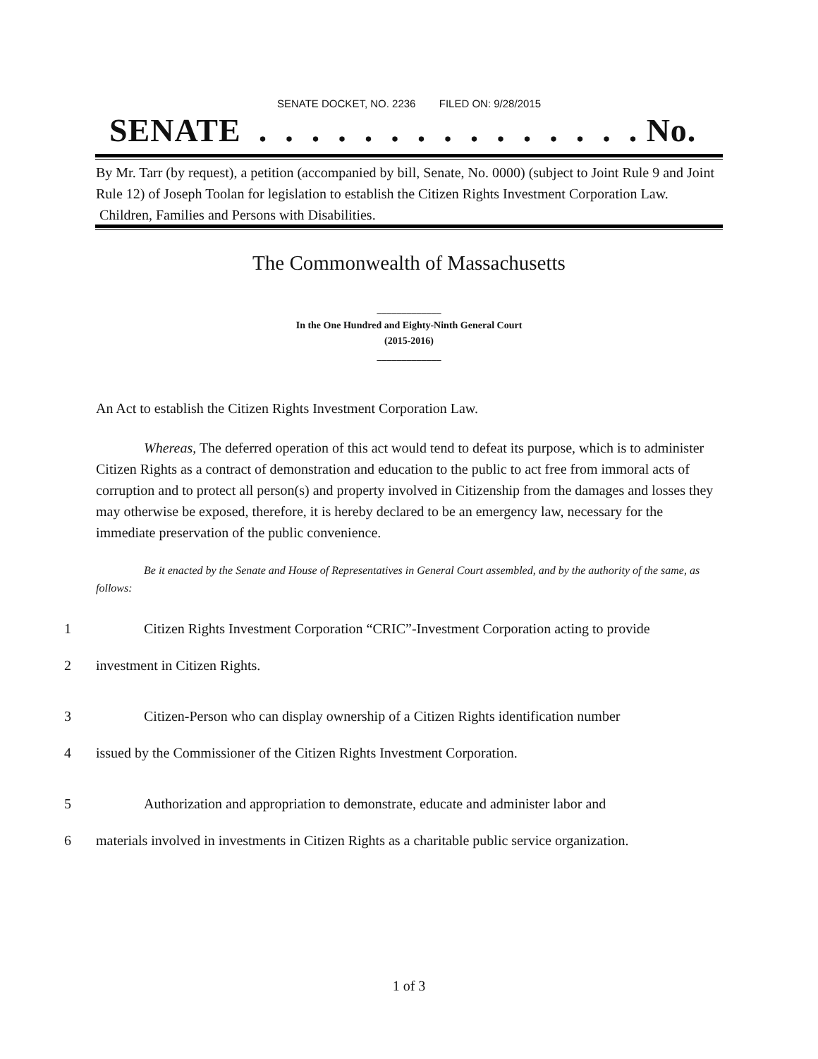SENATE DOCKET, NO. 2236 FILED ON: 9/28/2015
SENATE . . . . . . . . . . . . . . . No.
By Mr. Tarr (by request), a petition (accompanied by bill, Senate, No. 0000) (subject to Joint Rule 9 and Joint Rule 12) of Joseph Toolan for legislation to establish the Citizen Rights Investment Corporation Law. Children, Families and Persons with Disabilities.
The Commonwealth of Massachusetts
_____________
In the One Hundred and Eighty-Ninth General Court
(2015-2016)
_____________
An Act to establish the Citizen Rights Investment Corporation Law.
Whereas, The deferred operation of this act would tend to defeat its purpose, which is to administer Citizen Rights as a contract of demonstration and education to the public to act free from immoral acts of corruption and to protect all person(s) and property involved in Citizenship from the damages and losses they may otherwise be exposed, therefore, it is hereby declared to be an emergency law, necessary for the immediate preservation of the public convenience.
Be it enacted by the Senate and House of Representatives in General Court assembled, and by the authority of the same, as follows:
1 Citizen Rights Investment Corporation “CRIC”-Investment Corporation acting to provide
2 investment in Citizen Rights.
3 Citizen-Person who can display ownership of a Citizen Rights identification number
4 issued by the Commissioner of the Citizen Rights Investment Corporation.
5 Authorization and appropriation to demonstrate, educate and administer labor and
6 materials involved in investments in Citizen Rights as a charitable public service organization.
1 of 3